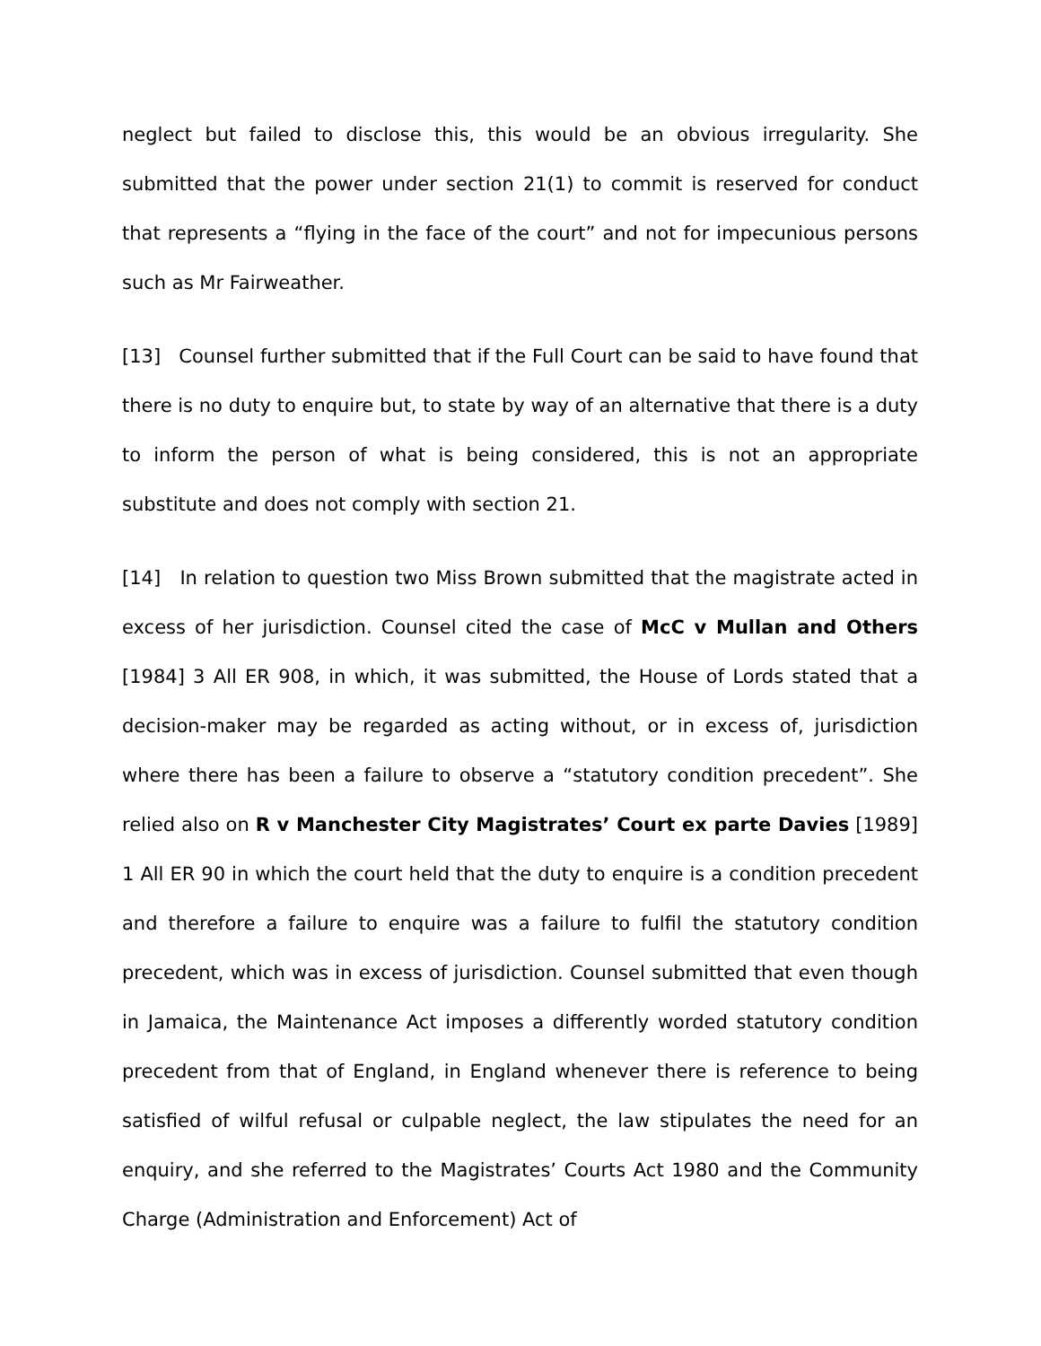neglect but failed to disclose this, this would be an obvious irregularity. She submitted that the power under section 21(1) to commit is reserved for conduct that represents a “flying in the face of the court” and not for impecunious persons such as Mr Fairweather.
[13] Counsel further submitted that if the Full Court can be said to have found that there is no duty to enquire but, to state by way of an alternative that there is a duty to inform the person of what is being considered, this is not an appropriate substitute and does not comply with section 21.
[14] In relation to question two Miss Brown submitted that the magistrate acted in excess of her jurisdiction. Counsel cited the case of McC v Mullan and Others [1984] 3 All ER 908, in which, it was submitted, the House of Lords stated that a decision-maker may be regarded as acting without, or in excess of, jurisdiction where there has been a failure to observe a “statutory condition precedent”. She relied also on R v Manchester City Magistrates’ Court ex parte Davies [1989] 1 All ER 90 in which the court held that the duty to enquire is a condition precedent and therefore a failure to enquire was a failure to fulfil the statutory condition precedent, which was in excess of jurisdiction. Counsel submitted that even though in Jamaica, the Maintenance Act imposes a differently worded statutory condition precedent from that of England, in England whenever there is reference to being satisfied of wilful refusal or culpable neglect, the law stipulates the need for an enquiry, and she referred to the Magistrates’ Courts Act 1980 and the Community Charge (Administration and Enforcement) Act of